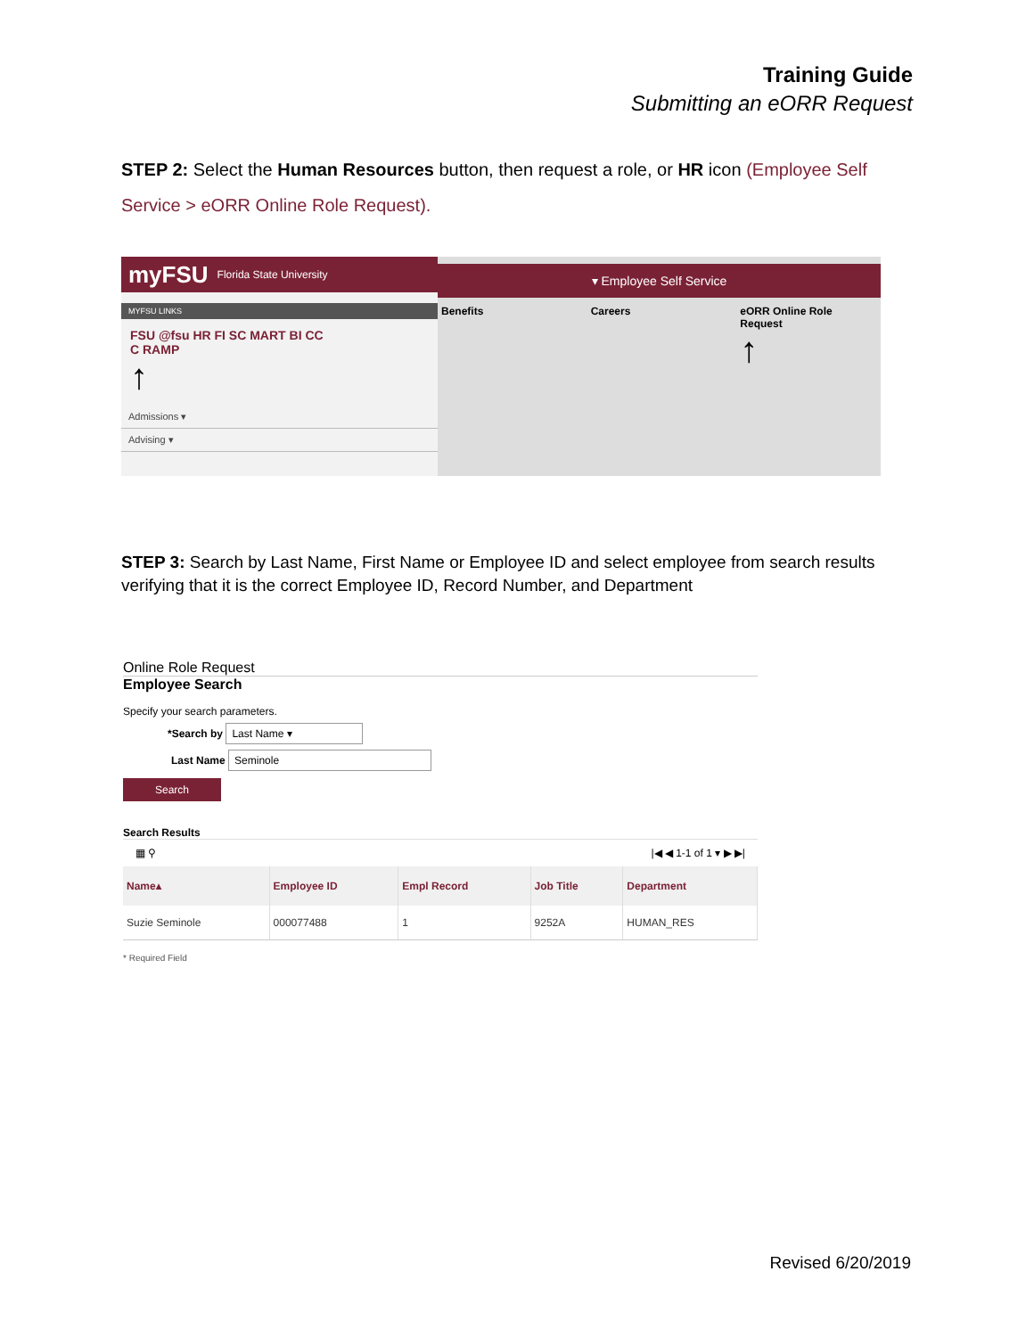Training Guide
Submitting an eORR Request
STEP 2: Select the Human Resources button, then request a role, or HR icon (Employee Self Service > eORR Online Role Request).
myFSU Florida State University
MYFSU LINKS
FSU @fsu HR FI SC MART BI CC
C RAMP
↑
Admissions ▾
Advising ▾
▾ Employee Self Service
Benefits Careers eORR Online Role Request
↑
STEP 3: Search by Last Name, First Name or Employee ID and select employee from search results verifying that it is the correct Employee ID, Record Number, and Department
Online Role Request
Employee Search
Specify your search parameters.
*Search by Last Name ▾
Last Name Seminole
Search
Search Results
▦ ⚲ |◀ ◀ 1-1 of 1 ▾ ▶ ▶|
| Name▴ | Employee ID | Empl Record | Job Title | Department |
| --- | --- | --- | --- | --- |
| Suzie Seminole | 000077488 | 1 | 9252A | HUMAN_RES |
* Required Field
Revised 6/20/2019